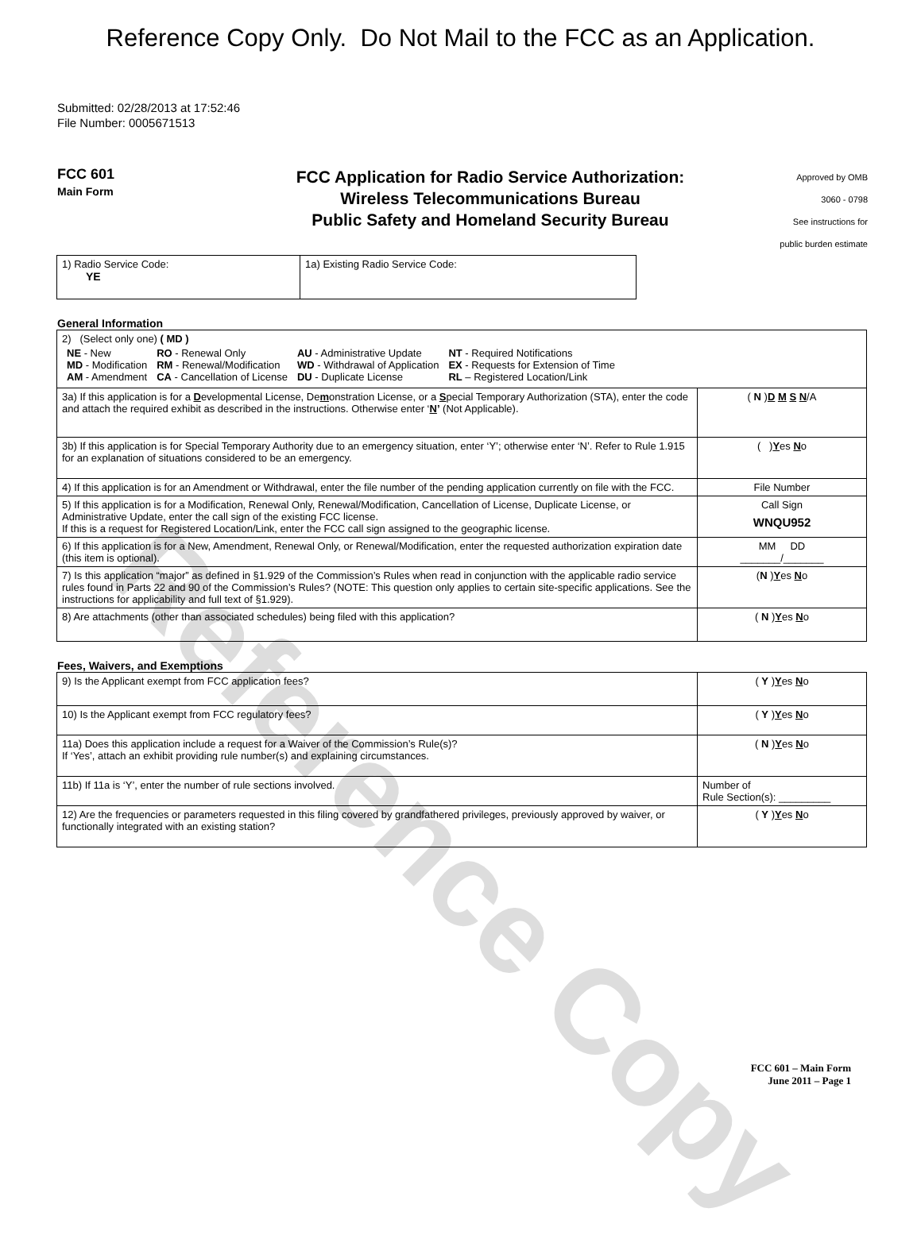Reference Copy
Reference Copy Only. Do Not Mail to the FCC as an Application.
Submitted: 02/28/2013 at 17:52:46
File Number: 0005671513
FCC 601
Main Form
FCC Application for Radio Service Authorization:
Wireless Telecommunications Bureau
Public Safety and Homeland Security Bureau
Approved by OMB
3060 - 0798
See instructions for
public burden estimate
| 1) Radio Service Code: YE | 1a) Existing Radio Service Code: |
General Information
| 2) (Select only one) ( MD ) / NE - New MD - Modification AM - Amendment / RO - Renewal Only RM - Renewal/Modification CA - Cancellation of License / AU - Administrative Update WD - Withdrawal of Application DU - Duplicate License / NT - Required Notifications EX - Requests for Extension of Time RL – Registered Location/Link / | |
| 3a) If this application is for a D evelopmental License, De m onstration License, or a S pecial Temporary Authorization (STA), enter the code and attach the required exhibit as described in the instructions. Otherwise enter ‘ N ’ (Not Applicable). | ( N ) D M S N /A |
| 3b) If this application is for Special Temporary Authority due to an emergency situation, enter ‘Y’; otherwise enter ‘N’. Refer to Rule 1.915 for an explanation of situations considered to be an emergency. | ( ) Y es N o |
| 4) If this application is for an Amendment or Withdrawal, enter the file number of the pending application currently on file with the FCC. | File Number |
| 5) If this application is for a Modification, Renewal Only, Renewal/Modification, Cancellation of License, Duplicate License, or Administrative Update, enter the call sign of the existing FCC license. If this is a request for Registered Location/Link, enter the FCC call sign assigned to the geographic license. | Call Sign WNQU952 |
| 6) If this application is for a New, Amendment, Renewal Only, or Renewal/Modification, enter the requested authorization expiration date (this item is optional). | MM DD _______/_______ |
| 7) Is this application “major” as defined in §1.929 of the Commission’s Rules when read in conjunction with the applicable radio service rules found in Parts 22 and 90 of the Commission’s Rules? (NOTE: This question only applies to certain site-specific applications. See the instructions for applicability and full text of §1.929). | ( N ) Y es N o |
| 8) Are attachments (other than associated schedules) being filed with this application? | ( N ) Y es N o |
Fees, Waivers, and Exemptions
| 9) Is the Applicant exempt from FCC application fees? | ( Y ) Y es N o |
| 10) Is the Applicant exempt from FCC regulatory fees? | ( Y ) Y es N o |
| 11a) Does this application include a request for a Waiver of the Commission’s Rule(s)? If ‘Yes’, attach an exhibit providing rule number(s) and explaining circumstances. | ( N ) Y es N o |
| 11b) If 11a is ‘Y’, enter the number of rule sections involved. | Number of Rule Section(s): _________ |
| 12) Are the frequencies or parameters requested in this filing covered by grandfathered privileges, previously approved by waiver, or functionally integrated with an existing station? | ( Y ) Y es N o |
FCC 601 – Main Form
June 2011 – Page 1